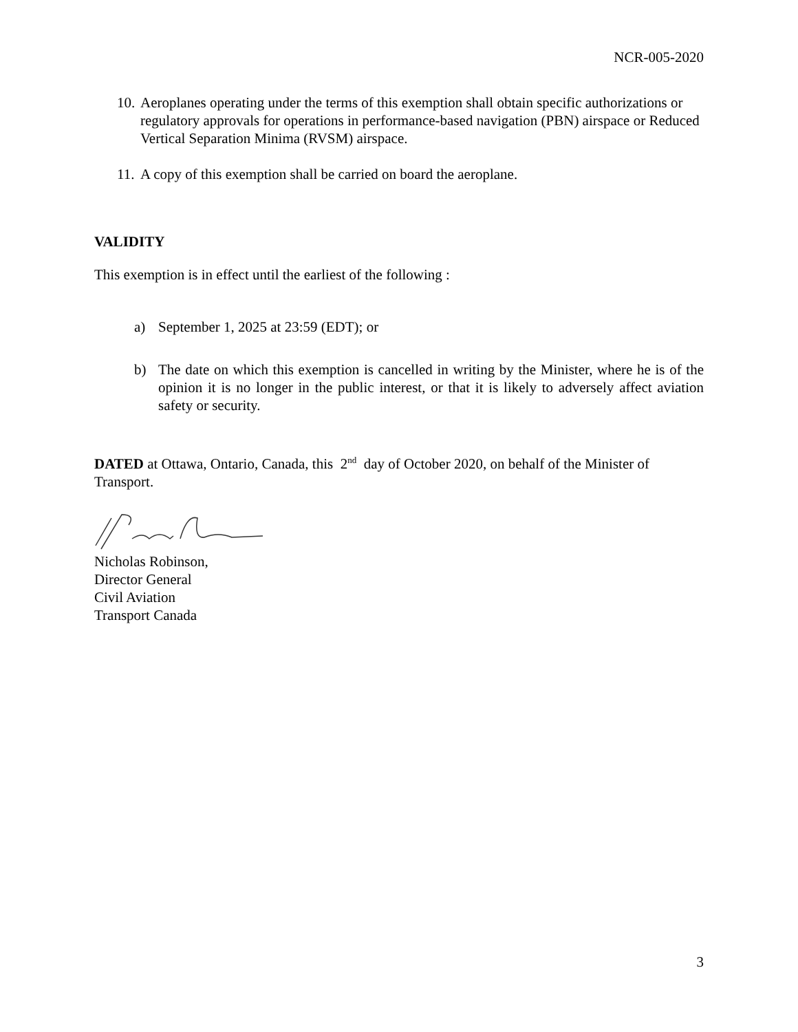NCR-005-2020
10. Aeroplanes operating under the terms of this exemption shall obtain specific authorizations or regulatory approvals for operations in performance-based navigation (PBN) airspace or Reduced Vertical Separation Minima (RVSM) airspace.
11. A copy of this exemption shall be carried on board the aeroplane.
VALIDITY
This exemption is in effect until the earliest of the following :
a) September 1, 2025 at 23:59 (EDT); or
b) The date on which this exemption is cancelled in writing by the Minister, where he is of the opinion it is no longer in the public interest, or that it is likely to adversely affect aviation safety or security.
DATED at Ottawa, Ontario, Canada, this 2<sup>nd</sup> day of October 2020, on behalf of the Minister of Transport.
Nicholas Robinson,
Director General
Civil Aviation
Transport Canada
3